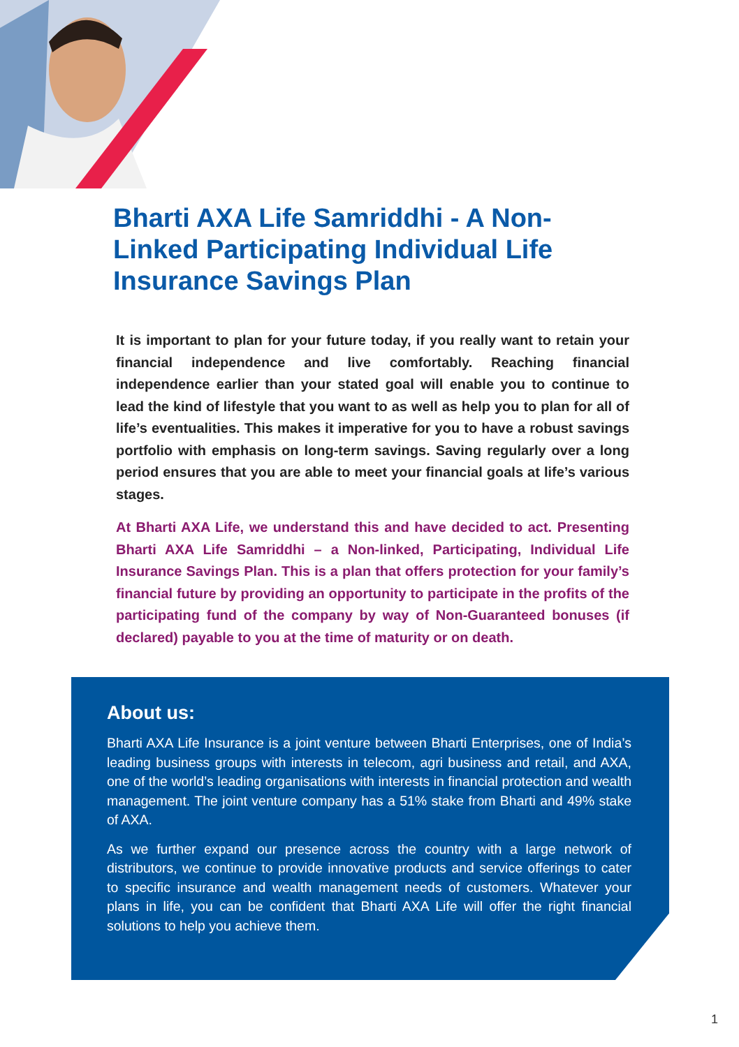Bharti AXA Life Samriddhi - A Non-Linked Participating Individual Life Insurance Savings Plan
It is important to plan for your future today, if you really want to retain your financial independence and live comfortably. Reaching financial independence earlier than your stated goal will enable you to continue to lead the kind of lifestyle that you want to as well as help you to plan for all of life’s eventualities. This makes it imperative for you to have a robust savings portfolio with emphasis on long-term savings. Saving regularly over a long period ensures that you are able to meet your financial goals at life’s various stages.
At Bharti AXA Life, we understand this and have decided to act. Presenting Bharti AXA Life Samriddhi – a Non-linked, Participating, Individual Life Insurance Savings Plan. This is a plan that offers protection for your family’s financial future by providing an opportunity to participate in the profits of the participating fund of the company by way of Non-Guaranteed bonuses (if declared) payable to you at the time of maturity or on death.
About us:
Bharti AXA Life Insurance is a joint venture between Bharti Enterprises, one of India’s leading business groups with interests in telecom, agri business and retail, and AXA, one of the world’s leading organisations with interests in financial protection and wealth management. The joint venture company has a 51% stake from Bharti and 49% stake of AXA.
As we further expand our presence across the country with a large network of distributors, we continue to provide innovative products and service offerings to cater to specific insurance and wealth management needs of customers. Whatever your plans in life, you can be confident that Bharti AXA Life will offer the right financial solutions to help you achieve them.
1